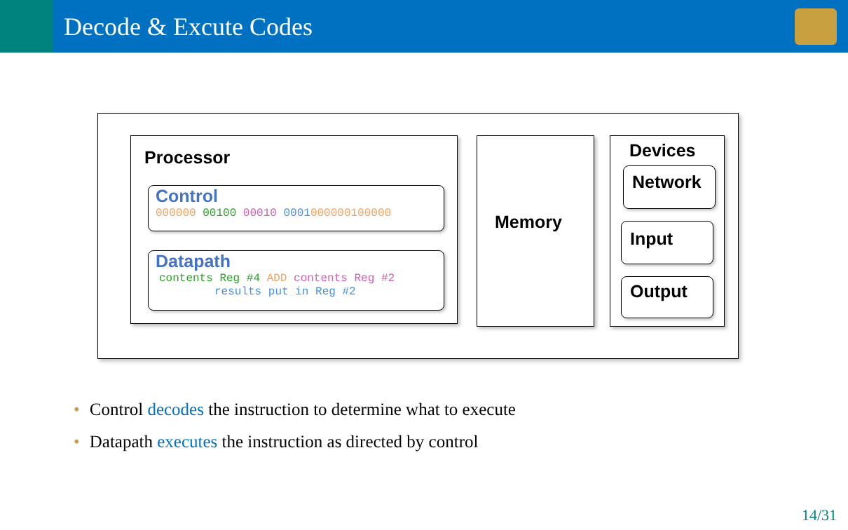Decode & Excute Codes
Processor
Control
000000 00100 00010 0001000000100000
Datapath
contents Reg #4 ADD contents Reg #2
results put in Reg #2
Memory
Devices
Network
Input
Output
• Control decodes the instruction to determine what to execute
• Datapath executes the instruction as directed by control
14/31